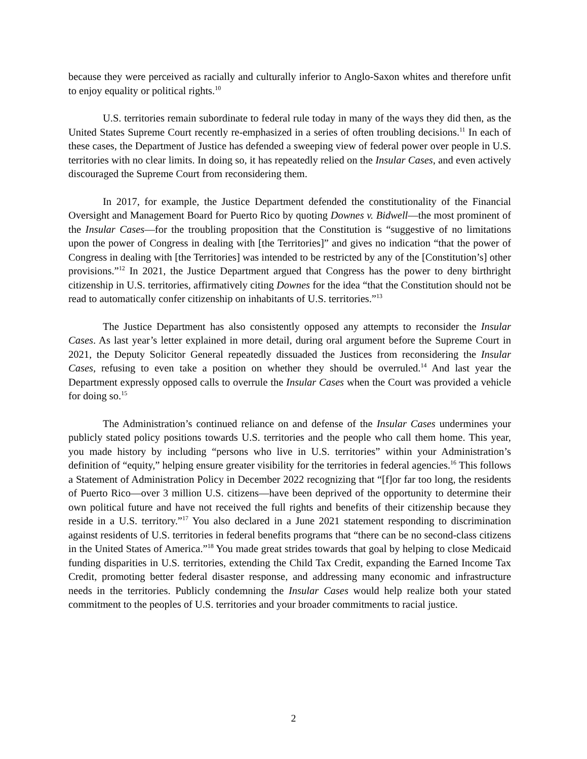because they were perceived as racially and culturally inferior to Anglo-Saxon whites and therefore unfit to enjoy equality or political rights.<sup>10</sup>
U.S. territories remain subordinate to federal rule today in many of the ways they did then, as the United States Supreme Court recently re-emphasized in a series of often troubling decisions.<sup>11</sup> In each of these cases, the Department of Justice has defended a sweeping view of federal power over people in U.S. territories with no clear limits. In doing so, it has repeatedly relied on the Insular Cases, and even actively discouraged the Supreme Court from reconsidering them.
In 2017, for example, the Justice Department defended the constitutionality of the Financial Oversight and Management Board for Puerto Rico by quoting Downes v. Bidwell—the most prominent of the Insular Cases—for the troubling proposition that the Constitution is “suggestive of no limitations upon the power of Congress in dealing with [the Territories]” and gives no indication “that the power of Congress in dealing with [the Territories] was intended to be restricted by any of the [Constitution’s] other provisions.”<sup>12</sup> In 2021, the Justice Department argued that Congress has the power to deny birthright citizenship in U.S. territories, affirmatively citing Downes for the idea “that the Constitution should not be read to automatically confer citizenship on inhabitants of U.S. territories.”<sup>13</sup>
The Justice Department has also consistently opposed any attempts to reconsider the Insular Cases. As last year’s letter explained in more detail, during oral argument before the Supreme Court in 2021, the Deputy Solicitor General repeatedly dissuaded the Justices from reconsidering the Insular Cases, refusing to even take a position on whether they should be overruled.<sup>14</sup> And last year the Department expressly opposed calls to overrule the Insular Cases when the Court was provided a vehicle for doing so.<sup>15</sup>
The Administration’s continued reliance on and defense of the Insular Cases undermines your publicly stated policy positions towards U.S. territories and the people who call them home. This year, you made history by including “persons who live in U.S. territories” within your Administration’s definition of “equity,” helping ensure greater visibility for the territories in federal agencies.<sup>16</sup> This follows a Statement of Administration Policy in December 2022 recognizing that “[f]or far too long, the residents of Puerto Rico—over 3 million U.S. citizens—have been deprived of the opportunity to determine their own political future and have not received the full rights and benefits of their citizenship because they reside in a U.S. territory.”<sup>17</sup> You also declared in a June 2021 statement responding to discrimination against residents of U.S. territories in federal benefits programs that “there can be no second-class citizens in the United States of America.”<sup>18</sup> You made great strides towards that goal by helping to close Medicaid funding disparities in U.S. territories, extending the Child Tax Credit, expanding the Earned Income Tax Credit, promoting better federal disaster response, and addressing many economic and infrastructure needs in the territories. Publicly condemning the Insular Cases would help realize both your stated commitment to the peoples of U.S. territories and your broader commitments to racial justice.
2